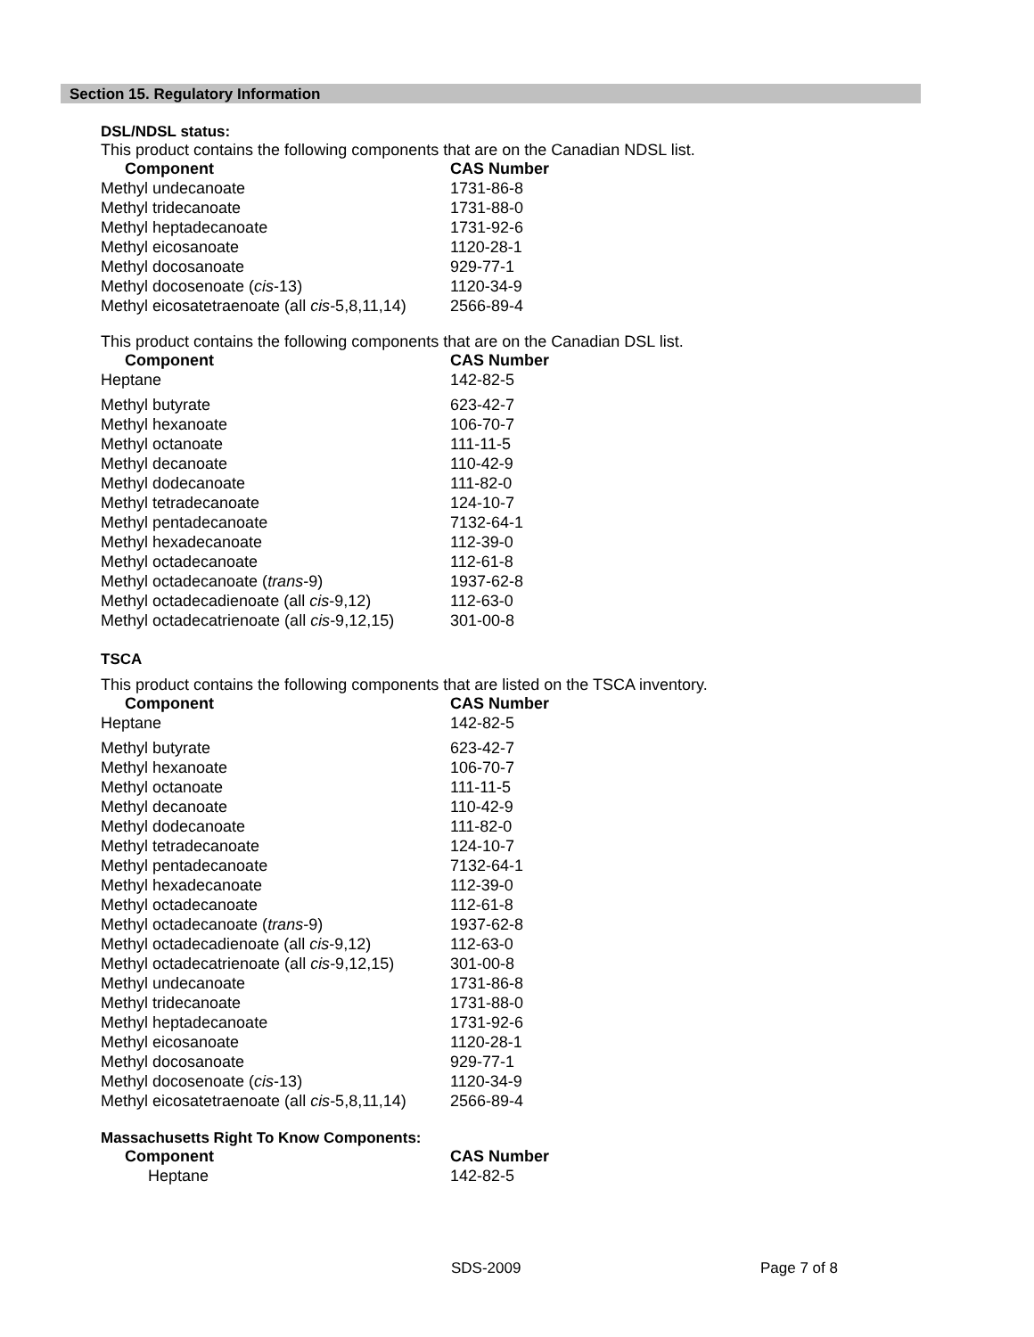Section 15. Regulatory Information
DSL/NDSL status:
This product contains the following components that are on the Canadian NDSL list.
| Component | CAS Number |
| --- | --- |
| Methyl undecanoate | 1731-86-8 |
| Methyl tridecanoate | 1731-88-0 |
| Methyl heptadecanoate | 1731-92-6 |
| Methyl eicosanoate | 1120-28-1 |
| Methyl docosanoate | 929-77-1 |
| Methyl docosenoate ( cis -13) | 1120-34-9 |
| Methyl eicosatetraenoate (all cis -5,8,11,14) | 2566-89-4 |
This product contains the following components that are on the Canadian DSL list.
| Component | CAS Number |
| --- | --- |
| Heptane | 142-82-5 |
| Methyl butyrate | 623-42-7 |
| Methyl hexanoate | 106-70-7 |
| Methyl octanoate | 111-11-5 |
| Methyl decanoate | 110-42-9 |
| Methyl dodecanoate | 111-82-0 |
| Methyl tetradecanoate | 124-10-7 |
| Methyl pentadecanoate | 7132-64-1 |
| Methyl hexadecanoate | 112-39-0 |
| Methyl octadecanoate | 112-61-8 |
| Methyl octadecanoate ( trans -9) | 1937-62-8 |
| Methyl octadecadienoate (all cis -9,12) | 112-63-0 |
| Methyl octadecatrienoate (all cis -9,12,15) | 301-00-8 |
TSCA
This product contains the following components that are listed on the TSCA inventory.
| Component | CAS Number |
| --- | --- |
| Heptane | 142-82-5 |
| Methyl butyrate | 623-42-7 |
| Methyl hexanoate | 106-70-7 |
| Methyl octanoate | 111-11-5 |
| Methyl decanoate | 110-42-9 |
| Methyl dodecanoate | 111-82-0 |
| Methyl tetradecanoate | 124-10-7 |
| Methyl pentadecanoate | 7132-64-1 |
| Methyl hexadecanoate | 112-39-0 |
| Methyl octadecanoate | 112-61-8 |
| Methyl octadecanoate ( trans -9) | 1937-62-8 |
| Methyl octadecadienoate (all cis -9,12) | 112-63-0 |
| Methyl octadecatrienoate (all cis -9,12,15) | 301-00-8 |
| Methyl undecanoate | 1731-86-8 |
| Methyl tridecanoate | 1731-88-0 |
| Methyl heptadecanoate | 1731-92-6 |
| Methyl eicosanoate | 1120-28-1 |
| Methyl docosanoate | 929-77-1 |
| Methyl docosenoate ( cis -13) | 1120-34-9 |
| Methyl eicosatetraenoate (all cis -5,8,11,14) | 2566-89-4 |
Massachusetts Right To Know Components:
| Component | CAS Number |
| --- | --- |
| Heptane | 142-82-5 |
SDS-2009 Page 7 of 8